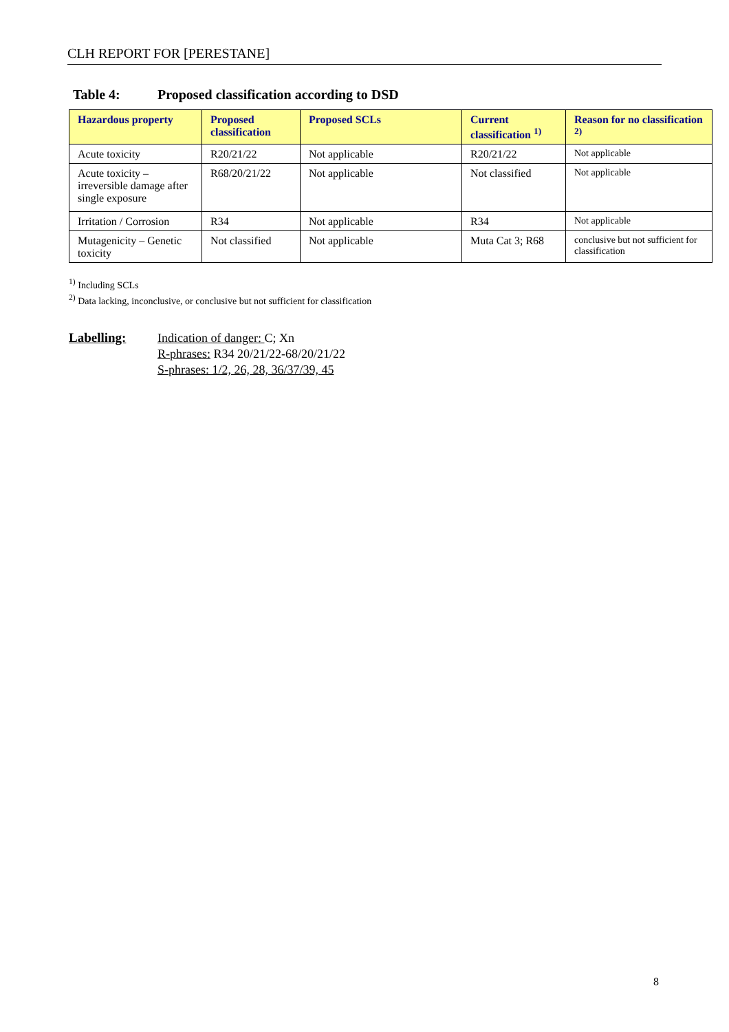CLH REPORT FOR [PERESTANE]
Table 4: Proposed classification according to DSD
| Hazardous property | Proposed classification | Proposed SCLs | Current classification <sup>1)</sup> | Reason for no classification <sup>2)</sup> |
| --- | --- | --- | --- | --- |
| Acute toxicity | R20/21/22 | Not applicable | R20/21/22 | Not applicable |
| Acute toxicity – irreversible damage after single exposure | R68/20/21/22 | Not applicable | Not classified | Not applicable |
| Irritation / Corrosion | R34 | Not applicable | R34 | Not applicable |
| Mutagenicity – Genetic toxicity | Not classified | Not applicable | Muta Cat 3; R68 | conclusive but not sufficient for classification |
<sup>1)</sup> Including SCLs
<sup>2)</sup> Data lacking, inconclusive, or conclusive but not sufficient for classification
Labelling:
Indication of danger: C; Xn
R-phrases: R34 20/21/22-68/20/21/22
S-phrases: 1/2, 26, 28, 36/37/39, 45
8